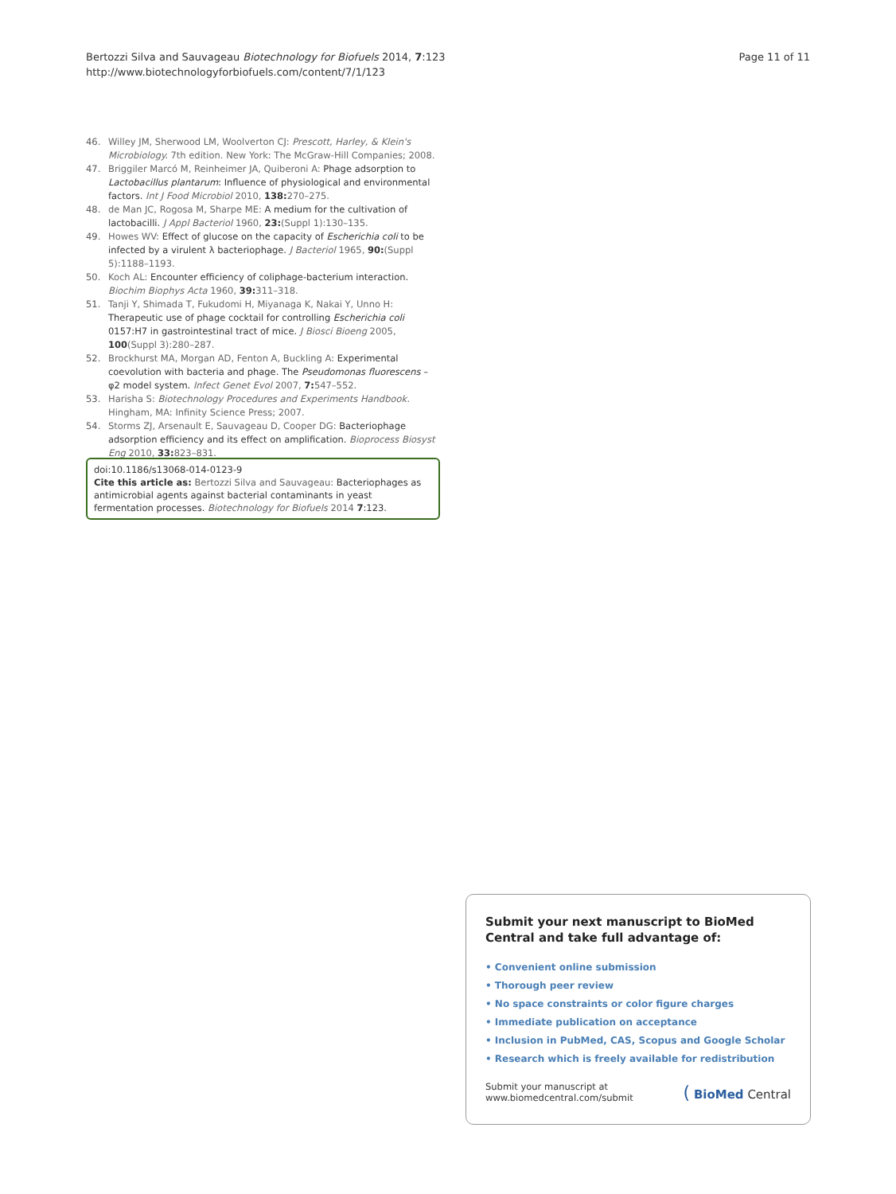Bertozzi Silva and Sauvageau Biotechnology for Biofuels 2014, 7:123
http://www.biotechnologyforbiofuels.com/content/7/1/123
Page 11 of 11
46. Willey JM, Sherwood LM, Woolverton CJ: Prescott, Harley, & Klein's Microbiology. 7th edition. New York: The McGraw-Hill Companies; 2008.
47. Briggiler Marcó M, Reinheimer JA, Quiberoni A: Phage adsorption to Lactobacillus plantarum: Influence of physiological and environmental factors. Int J Food Microbiol 2010, 138: 270–275.
48. de Man JC, Rogosa M, Sharpe ME: A medium for the cultivation of lactobacilli. J Appl Bacteriol 1960, 23:(Suppl 1):130–135.
49. Howes WV: Effect of glucose on the capacity of Escherichia coli to be infected by a virulent λ bacteriophage. J Bacteriol 1965, 90:(Suppl 5):1188–1193.
50. Koch AL: Encounter efficiency of coliphage-bacterium interaction. Biochim Biophys Acta 1960, 39: 311–318.
51. Tanji Y, Shimada T, Fukudomi H, Miyanaga K, Nakai Y, Unno H: Therapeutic use of phage cocktail for controlling Escherichia coli 0157:H7 in gastrointestinal tract of mice. J Biosci Bioeng 2005, 100(Suppl 3):280–287.
52. Brockhurst MA, Morgan AD, Fenton A, Buckling A: Experimental coevolution with bacteria and phage. The Pseudomonas fluorescens – φ2 model system. Infect Genet Evol 2007, 7: 547–552.
53. Harisha S: Biotechnology Procedures and Experiments Handbook. Hingham, MA: Infinity Science Press; 2007.
54. Storms ZJ, Arsenault E, Sauvageau D, Cooper DG: Bacteriophage adsorption efficiency and its effect on amplification. Bioprocess Biosyst Eng 2010, 33: 823–831.
doi:10.1186/s13068-014-0123-9
Cite this article as: Bertozzi Silva and Sauvageau: Bacteriophages as antimicrobial agents against bacterial contaminants in yeast fermentation processes. Biotechnology for Biofuels 2014 7:123.
Submit your next manuscript to BioMed Central and take full advantage of:
• Convenient online submission
• Thorough peer review
• No space constraints or color figure charges
• Immediate publication on acceptance
• Inclusion in PubMed, CAS, Scopus and Google Scholar
• Research which is freely available for redistribution
Submit your manuscript at
www.biomedcentral.com/submit
( BioMed Central